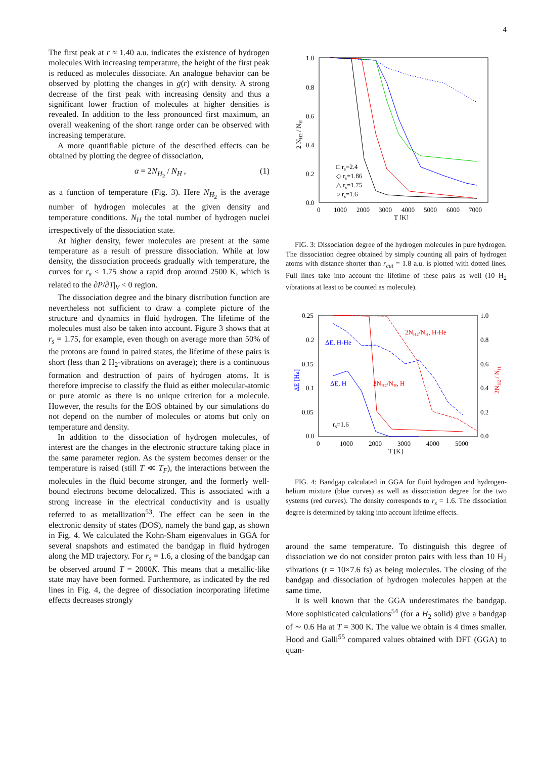4
The first peak at r ≈ 1.40 a.u. indicates the existence of hydrogen molecules With increasing temperature, the height of the first peak is reduced as molecules dissociate. An analogue behavior can be observed by plotting the changes in g(r) with density. A strong decrease of the first peak with increasing density and thus a significant lower fraction of molecules at higher densities is revealed. In addition to the less pronounced first maximum, an overall weakening of the short range order can be observed with increasing temperature.
A more quantifiable picture of the described effects can be obtained by plotting the degree of dissociation,
α = 2N<sub>H<sub>2</sub></sub> / N<sub>H</sub> , (1)
as a function of temperature (Fig. 3). Here N<sub>H<sub>2</sub></sub> is the average number of hydrogen molecules at the given density and temperature conditions. N<sub>H</sub> the total number of hydrogen nuclei irrespectively of the dissociation state.
At higher density, fewer molecules are present at the same temperature as a result of pressure dissociation. While at low density, the dissociation proceeds gradually with temperature, the curves for r<sub>s</sub> ≤ 1.75 show a rapid drop around 2500 K, which is related to the ∂P/∂T|<sub>V</sub> < 0 region.
The dissociation degree and the binary distribution function are nevertheless not sufficient to draw a complete picture of the structure and dynamics in fluid hydrogen. The lifetime of the molecules must also be taken into account. Figure 3 shows that at r<sub>s</sub> = 1.75, for example, even though on average more than 50% of the protons are found in paired states, the lifetime of these pairs is short (less than 2 H<sub>2</sub>-vibrations on average); there is a continuous formation and destruction of pairs of hydrogen atoms. It is therefore imprecise to classify the fluid as either molecular-atomic or pure atomic as there is no unique criterion for a molecule. However, the results for the EOS obtained by our simulations do not depend on the number of molecules or atoms but only on temperature and density.
In addition to the dissociation of hydrogen molecules, of interest are the changes in the electronic structure taking place in the same parameter region. As the system becomes denser or the temperature is raised (still T ≪ T<sub>F</sub>), the interactions between the molecules in the fluid become stronger, and the formerly well-bound electrons become delocalized. This is associated with a strong increase in the electrical conductivity and is usually referred to as metallization<sup>53</sup>. The effect can be seen in the electronic density of states (DOS), namely the band gap, as shown in Fig. 4. We calculated the Kohn-Sham eigenvalues in GGA for several snapshots and estimated the bandgap in fluid hydrogen along the MD trajectory. For r<sub>s</sub> = 1.6, a closing of the bandgap can be observed around T = 2000K. This means that a metallic-like state may have been formed. Furthermore, as indicated by the red lines in Fig. 4, the degree of dissociation incorporating lifetime effects decreases strongly
1.0
0.8
0.6
0.4
0.2
0.0
0
1000
2000
3000
4000
5000
6000
7000
T [K]
2 NH2 / NH
□ rs=2.4
◇ rs=1.86
△ rs=1.75
○ rs=1.6
FIG. 3: Dissociation degree of the hydrogen molecules in pure hydrogen. The dissociation degree obtained by simply counting all pairs of hydrogen atoms with distance shorter than r<sub>cut</sub> = 1.8 a.u. is plotted with dotted lines. Full lines take into account the lifetime of these pairs as well (10 H<sub>2</sub> vibrations at least to be counted as molecule).
0.25
0.2
0.15
0.1
0.05
0.0
1.0
0.8
0.6
0.4
0.2
0.0
0
1000
2000
3000
4000
5000
T [K]
ΔE [Ha]
2NH2 / NH
2NH2/NH, H-He
ΔE, H-He
ΔE, H
2NH2/NH, H
rs=1.6
FIG. 4: Bandgap calculated in GGA for fluid hydrogen and hydrogen-helium mixture (blue curves) as well as dissociation degree for the two systems (red curves). The density corresponds to r<sub>s</sub> = 1.6. The dissociation degree is determined by taking into account lifetime effects.
around the same temperature. To distinguish this degree of dissociation we do not consider proton pairs with less than 10 H<sub>2</sub> vibrations (t = 10×7.6 fs) as being molecules. The closing of the bandgap and dissociation of hydrogen molecules happen at the same time.
It is well known that the GGA underestimates the bandgap. More sophisticated calculations<sup>54</sup> (for a H<sub>2</sub> solid) give a bandgap of ∼ 0.6 Ha at T = 300 K. The value we obtain is 4 times smaller. Hood and Galli<sup>55</sup> compared values obtained with DFT (GGA) to quan-